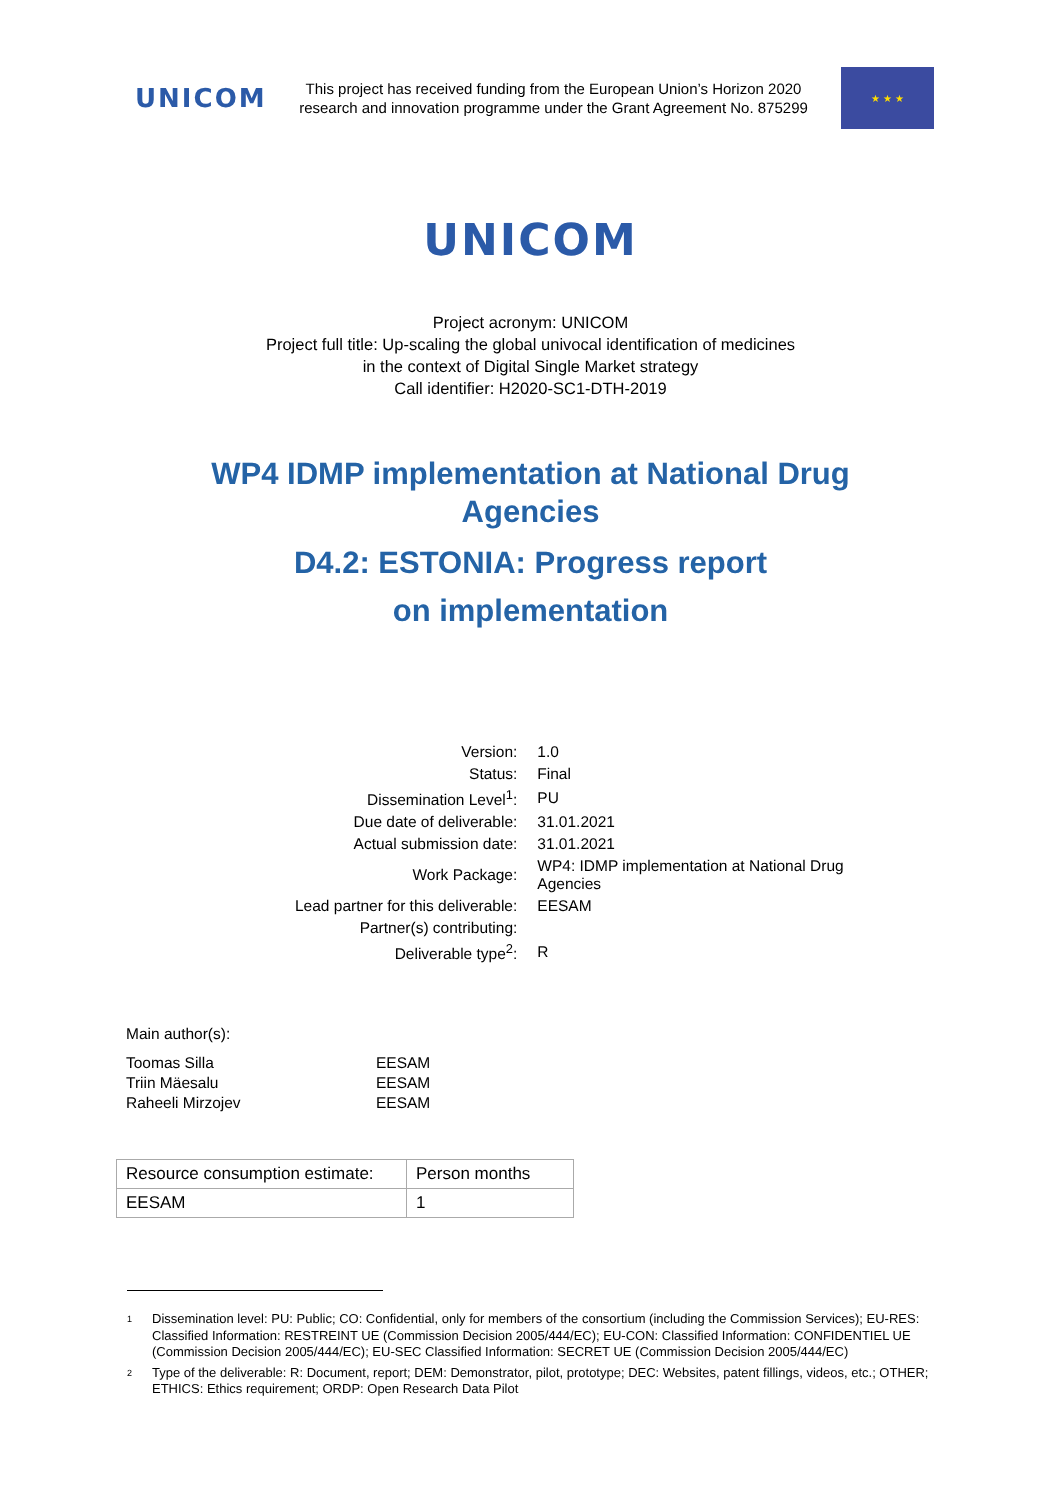UNICOM
This project has received funding from the European Union’s Horizon 2020 research and innovation programme under the Grant Agreement No. 875299
★ ★ ★
UNICOM
Project acronym: UNICOM
Project full title: Up-scaling the global univocal identification of medicines
in the context of Digital Single Market strategy
Call identifier: H2020-SC1-DTH-2019
WP4 IDMP implementation at National Drug
Agencies
D4.2: ESTONIA: Progress report
on implementation
| Version: | 1.0 |
| Status: | Final |
| Dissemination Level<sup>1</sup>: | PU |
| Due date of deliverable: | 31.01.2021 |
| Actual submission date: | 31.01.2021 |
| Work Package: | WP4: IDMP implementation at National Drug Agencies |
| Lead partner for this deliverable: | EESAM |
| Partner(s) contributing: | |
| Deliverable type<sup>2</sup>: | R |
Main author(s):
| Toomas Silla | EESAM |
| Triin Mäesalu | EESAM |
| Raheeli Mirzojev | EESAM |
| Resource consumption estimate: | Person months |
| EESAM | 1 |
<sup>1</sup> Dissemination level: PU: Public; CO: Confidential, only for members of the consortium (including the Commission Services); EU-RES: Classified Information: RESTREINT UE (Commission Decision 2005/444/EC); EU-CON: Classified Information: CONFIDENTIEL UE (Commission Decision 2005/444/EC); EU-SEC Classified Information: SECRET UE (Commission Decision 2005/444/EC)
<sup>2</sup> Type of the deliverable: R: Document, report; DEM: Demonstrator, pilot, prototype; DEC: Websites, patent fillings, videos, etc.; OTHER; ETHICS: Ethics requirement; ORDP: Open Research Data Pilot